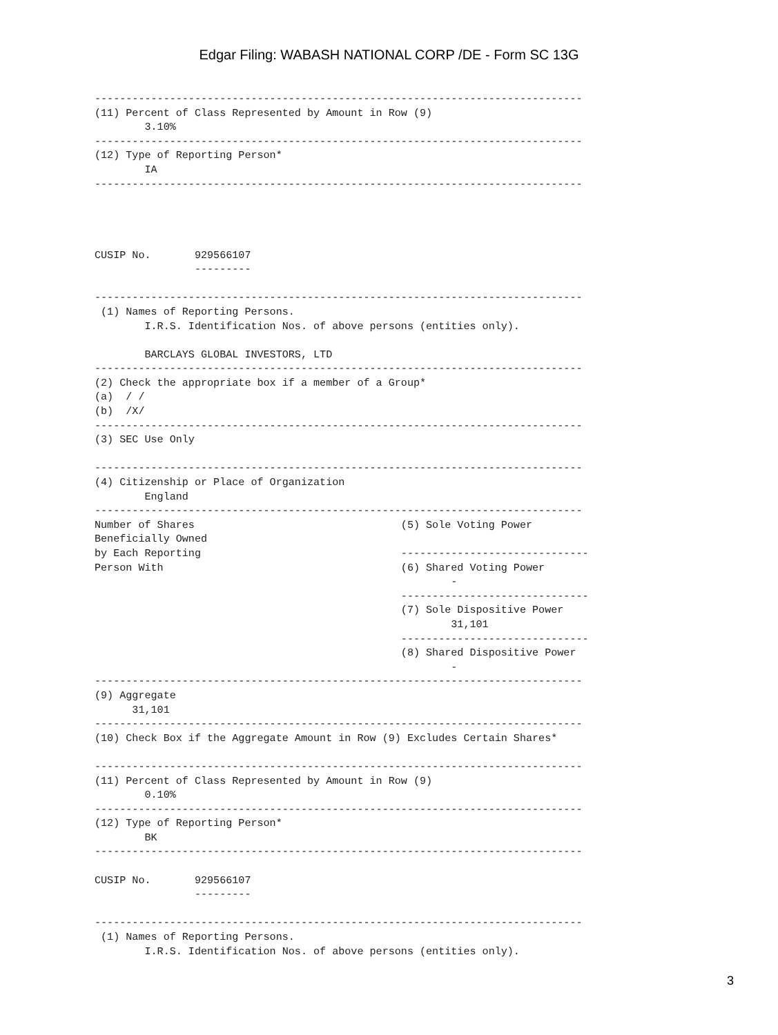Edgar Filing: WABASH NATIONAL CORP /DE - Form SC 13G
------------------------------------------------------------------------------
(11) Percent of Class Represented by Amount in Row (9)
        3.10%
------------------------------------------------------------------------------
(12) Type of Reporting Person*
        IA
------------------------------------------------------------------------------




CUSIP No.       929566107
                ---------

------------------------------------------------------------------------------
 (1) Names of Reporting Persons.
        I.R.S. Identification Nos. of above persons (entities only).

        BARCLAYS GLOBAL INVESTORS, LTD
------------------------------------------------------------------------------
(2) Check the appropriate box if a member of a Group*
(a)  / /
(b)  /X/
------------------------------------------------------------------------------
(3) SEC Use Only

------------------------------------------------------------------------------
(4) Citizenship or Place of Organization
        England
------------------------------------------------------------------------------
Number of Shares                                 (5) Sole Voting Power
Beneficially Owned
by Each Reporting                                ------------------------------
Person With                                      (6) Shared Voting Power
                                                         -
                                                 ------------------------------
                                                 (7) Sole Dispositive Power
                                                         31,101
                                                 ------------------------------
                                                 (8) Shared Dispositive Power
                                                         -
------------------------------------------------------------------------------
(9) Aggregate
      31,101
------------------------------------------------------------------------------
(10) Check Box if the Aggregate Amount in Row (9) Excludes Certain Shares*

------------------------------------------------------------------------------
(11) Percent of Class Represented by Amount in Row (9)
        0.10%
------------------------------------------------------------------------------
(12) Type of Reporting Person*
        BK
------------------------------------------------------------------------------

CUSIP No.       929566107
                ---------

------------------------------------------------------------------------------
 (1) Names of Reporting Persons.
        I.R.S. Identification Nos. of above persons (entities only).
3